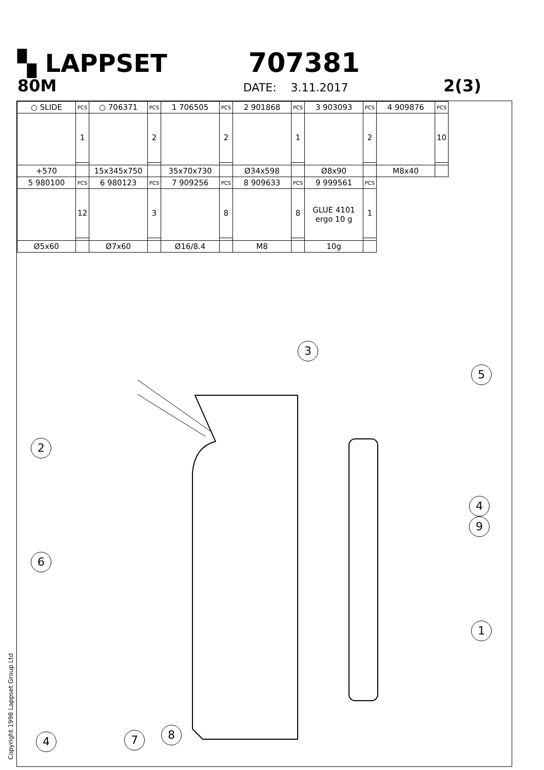▚ LAPPSET 707381
80M
DATE: 3.11.2017
2(3)
| ○ SLIDE | PCS | ○ 706371 | PCS | 1 706505 | PCS | 2 901868 | PCS | 3 903093 | PCS | 4 909876 | PCS |
| | 1 | | 2 | | 2 | | 1 | | 2 | | 10 |
| +570 | | 15x345x750 | | 35x70x730 | | Ø34x598 | | Ø8x90 | | M8x40 | |
| 5 980100 | PCS | 6 980123 | PCS | 7 909256 | PCS | 8 909633 | PCS | 9 999561 | PCS | | |
| | 12 | | 3 | | 8 | | 8 | GLUE 4101 ergo 10 g | 1 | | |
| Ø5x60 | | Ø7x60 | | Ø16/8.4 | | M8 | | 10g | | | |
3
5
2
4
9
6
1
4 7 8
Copyright 1998 Lappset Group Ltd